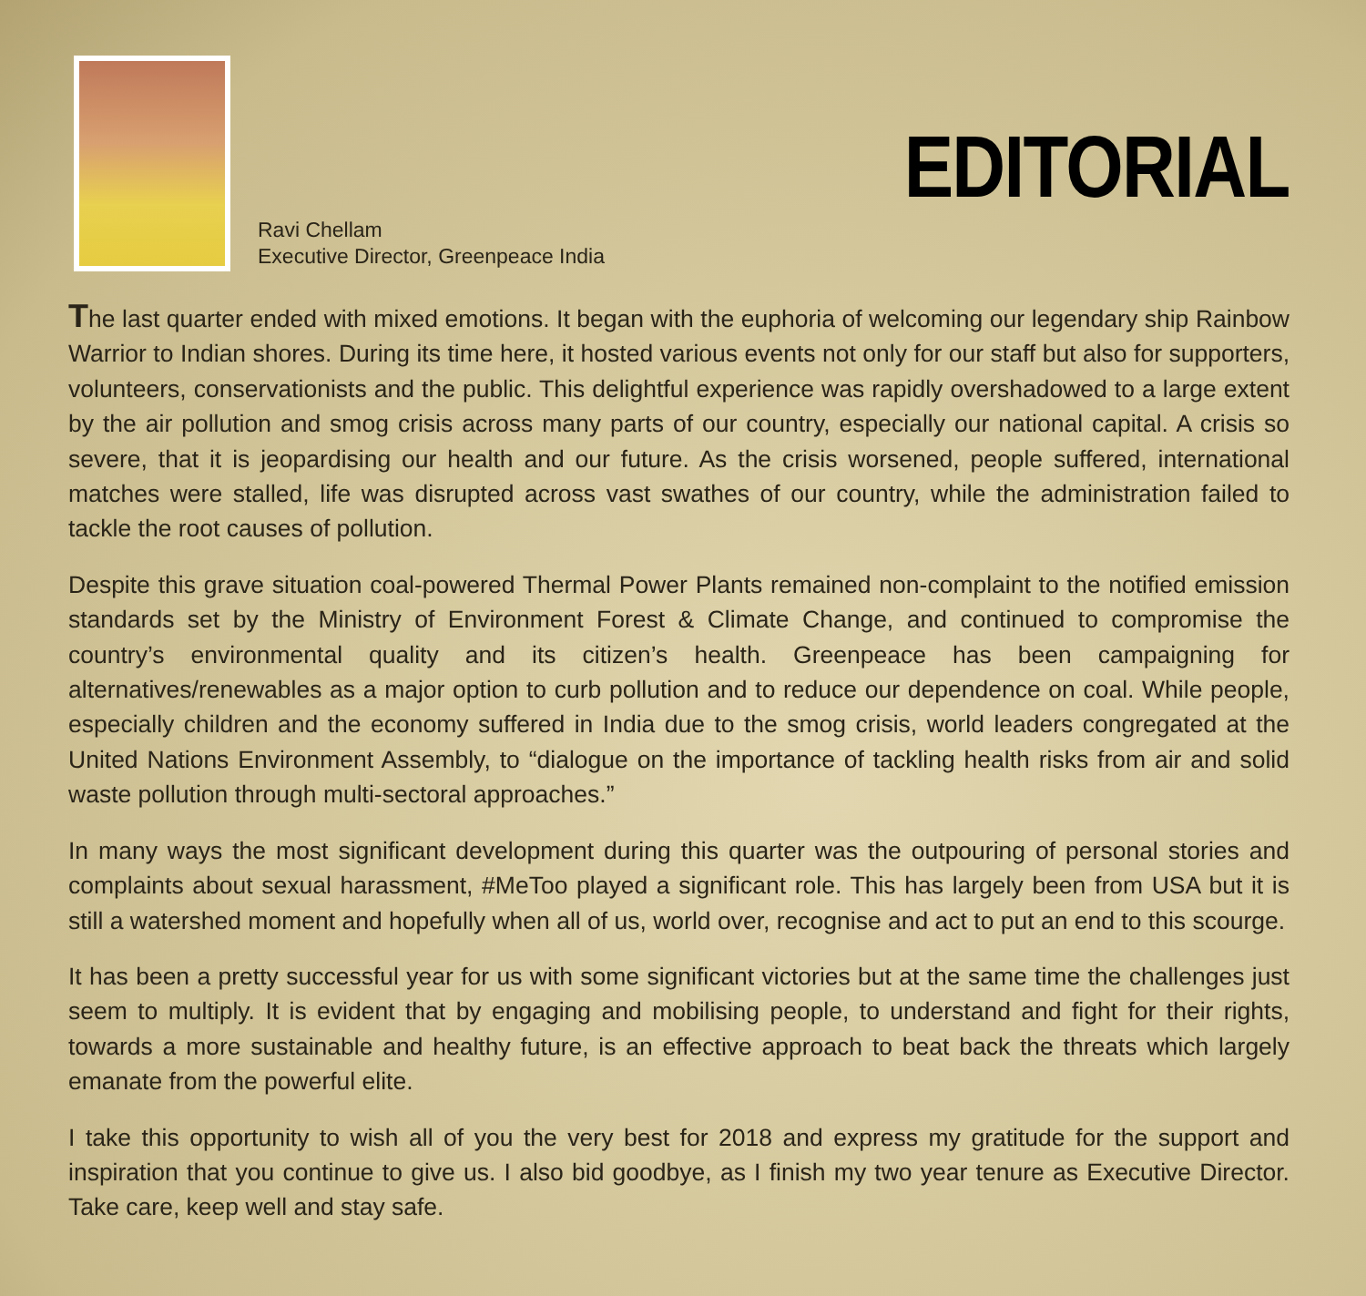Ravi Chellam
Executive Director, Greenpeace India
EDITORIAL
The last quarter ended with mixed emotions. It began with the euphoria of welcoming our legendary ship Rainbow Warrior to Indian shores. During its time here, it hosted various events not only for our staff but also for supporters, volunteers, conservationists and the public. This delightful experience was rapidly overshadowed to a large extent by the air pollution and smog crisis across many parts of our country, especially our national capital. A crisis so severe, that it is jeopardising our health and our future. As the crisis worsened, people suffered, international matches were stalled, life was disrupted across vast swathes of our country, while the administration failed to tackle the root causes of pollution.
Despite this grave situation coal-powered Thermal Power Plants remained non-complaint to the notified emission standards set by the Ministry of Environment Forest & Climate Change, and continued to compromise the country’s environmental quality and its citizen’s health. Greenpeace has been campaigning for alternatives/renewables as a major option to curb pollution and to reduce our dependence on coal. While people, especially children and the economy suffered in India due to the smog crisis, world leaders congregated at the United Nations Environment Assembly, to “dialogue on the importance of tackling health risks from air and solid waste pollution through multi-sectoral approaches.”
In many ways the most significant development during this quarter was the outpouring of personal stories and complaints about sexual harassment, #MeToo played a significant role. This has largely been from USA but it is still a watershed moment and hopefully when all of us, world over, recognise and act to put an end to this scourge.
It has been a pretty successful year for us with some significant victories but at the same time the challenges just seem to multiply. It is evident that by engaging and mobilising people, to understand and fight for their rights, towards a more sustainable and healthy future, is an effective approach to beat back the threats which largely emanate from the powerful elite.
I take this opportunity to wish all of you the very best for 2018 and express my gratitude for the support and inspiration that you continue to give us. I also bid goodbye, as I finish my two year tenure as Executive Director. Take care, keep well and stay safe.